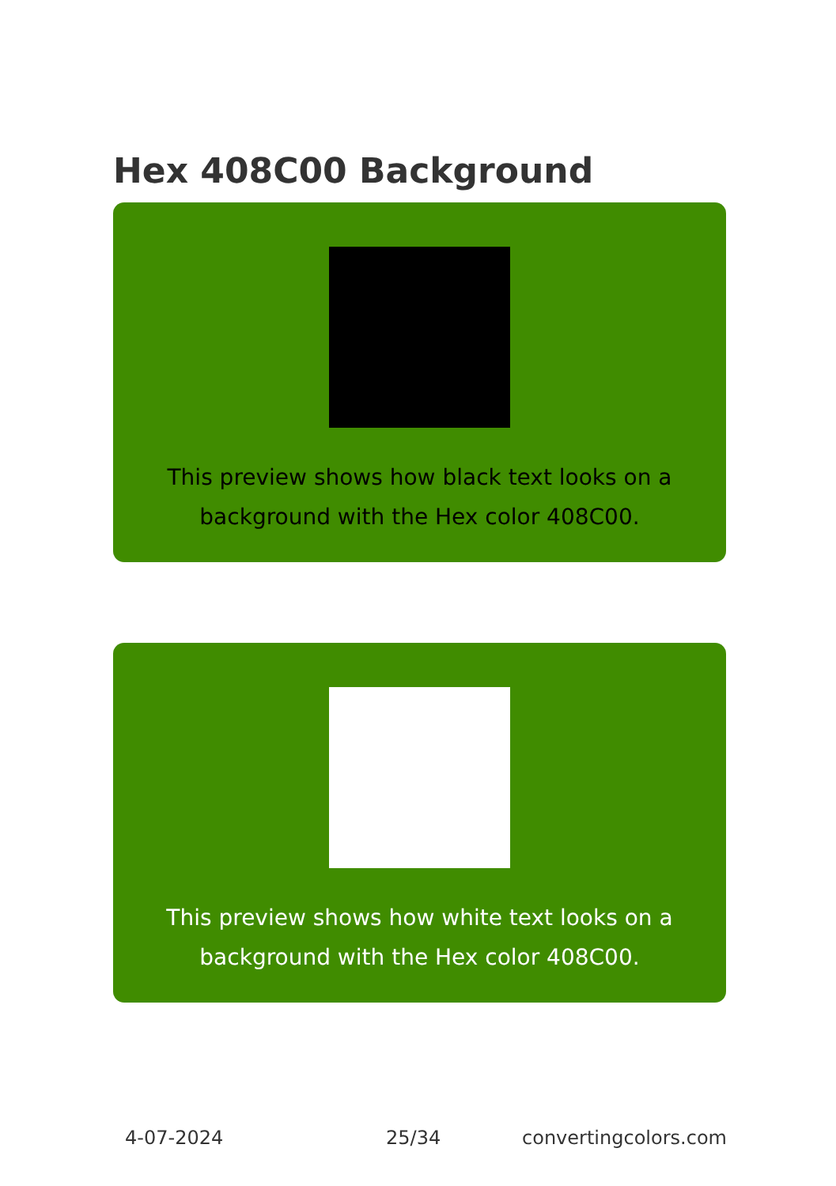Hex 408C00 Background
This preview shows how black text looks on a background with the Hex color 408C00.
This preview shows how white text looks on a background with the Hex color 408C00.
4-07-2024 25/34 convertingcolors.com